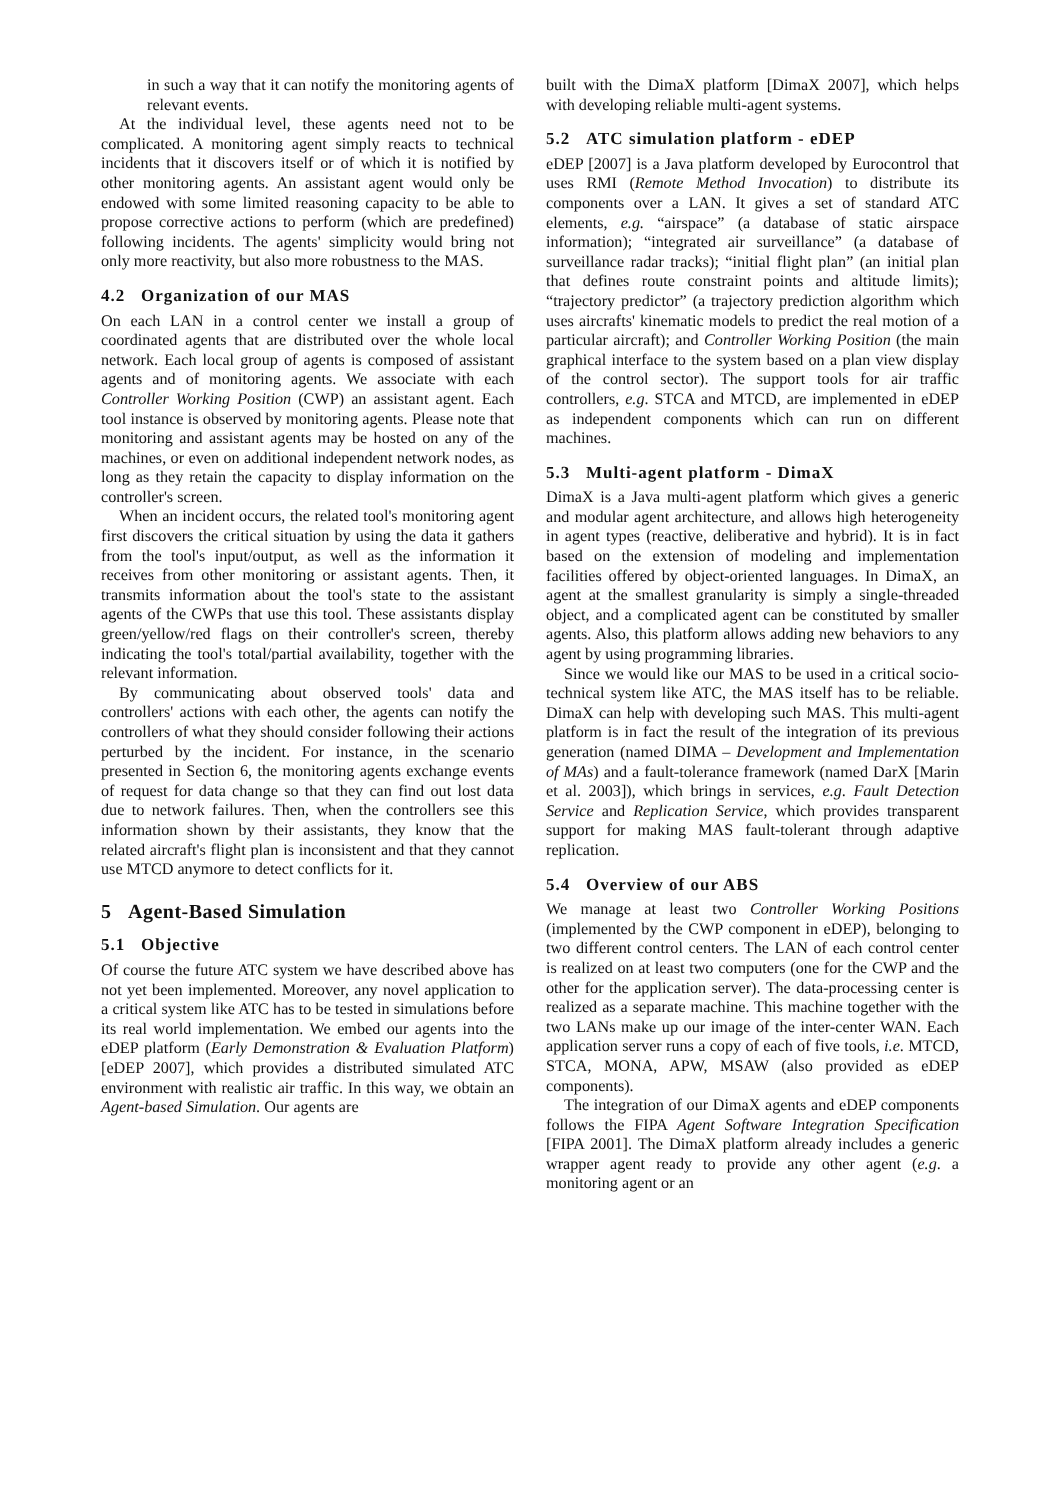in such a way that it can notify the monitoring agents of relevant events.
At the individual level, these agents need not to be complicated. A monitoring agent simply reacts to technical incidents that it discovers itself or of which it is notified by other monitoring agents. An assistant agent would only be endowed with some limited reasoning capacity to be able to propose corrective actions to perform (which are predefined) following incidents. The agents' simplicity would bring not only more reactivity, but also more robustness to the MAS.
4.2 Organization of our MAS
On each LAN in a control center we install a group of coordinated agents that are distributed over the whole local network. Each local group of agents is composed of assistant agents and of monitoring agents. We associate with each Controller Working Position (CWP) an assistant agent. Each tool instance is observed by monitoring agents. Please note that monitoring and assistant agents may be hosted on any of the machines, or even on additional independent network nodes, as long as they retain the capacity to display information on the controller's screen.
When an incident occurs, the related tool's monitoring agent first discovers the critical situation by using the data it gathers from the tool's input/output, as well as the information it receives from other monitoring or assistant agents. Then, it transmits information about the tool's state to the assistant agents of the CWPs that use this tool. These assistants display green/yellow/red flags on their controller's screen, thereby indicating the tool's total/partial availability, together with the relevant information.
By communicating about observed tools' data and controllers' actions with each other, the agents can notify the controllers of what they should consider following their actions perturbed by the incident. For instance, in the scenario presented in Section 6, the monitoring agents exchange events of request for data change so that they can find out lost data due to network failures. Then, when the controllers see this information shown by their assistants, they know that the related aircraft's flight plan is inconsistent and that they cannot use MTCD anymore to detect conflicts for it.
5 Agent-Based Simulation
5.1 Objective
Of course the future ATC system we have described above has not yet been implemented. Moreover, any novel application to a critical system like ATC has to be tested in simulations before its real world implementation. We embed our agents into the eDEP platform (Early Demonstration & Evaluation Platform) [eDEP 2007], which provides a distributed simulated ATC environment with realistic air traffic. In this way, we obtain an Agent-based Simulation. Our agents are
built with the DimaX platform [DimaX 2007], which helps with developing reliable multi-agent systems.
5.2 ATC simulation platform - eDEP
eDEP [2007] is a Java platform developed by Eurocontrol that uses RMI (Remote Method Invocation) to distribute its components over a LAN. It gives a set of standard ATC elements, e.g. “airspace” (a database of static airspace information); “integrated air surveillance” (a database of surveillance radar tracks); “initial flight plan” (an initial plan that defines route constraint points and altitude limits); “trajectory predictor” (a trajectory prediction algorithm which uses aircrafts' kinematic models to predict the real motion of a particular aircraft); and Controller Working Position (the main graphical interface to the system based on a plan view display of the control sector). The support tools for air traffic controllers, e.g. STCA and MTCD, are implemented in eDEP as independent components which can run on different machines.
5.3 Multi-agent platform - DimaX
DimaX is a Java multi-agent platform which gives a generic and modular agent architecture, and allows high heterogeneity in agent types (reactive, deliberative and hybrid). It is in fact based on the extension of modeling and implementation facilities offered by object-oriented languages. In DimaX, an agent at the smallest granularity is simply a single-threaded object, and a complicated agent can be constituted by smaller agents. Also, this platform allows adding new behaviors to any agent by using programming libraries.
Since we would like our MAS to be used in a critical socio-technical system like ATC, the MAS itself has to be reliable. DimaX can help with developing such MAS. This multi-agent platform is in fact the result of the integration of its previous generation (named DIMA – Development and Implementation of MAs) and a fault-tolerance framework (named DarX [Marin et al. 2003]), which brings in services, e.g. Fault Detection Service and Replication Service, which provides transparent support for making MAS fault-tolerant through adaptive replication.
5.4 Overview of our ABS
We manage at least two Controller Working Positions (implemented by the CWP component in eDEP), belonging to two different control centers. The LAN of each control center is realized on at least two computers (one for the CWP and the other for the application server). The data-processing center is realized as a separate machine. This machine together with the two LANs make up our image of the inter-center WAN. Each application server runs a copy of each of five tools, i.e. MTCD, STCA, MONA, APW, MSAW (also provided as eDEP components).
The integration of our DimaX agents and eDEP components follows the FIPA Agent Software Integration Specification [FIPA 2001]. The DimaX platform already includes a generic wrapper agent ready to provide any other agent (e.g. a monitoring agent or an